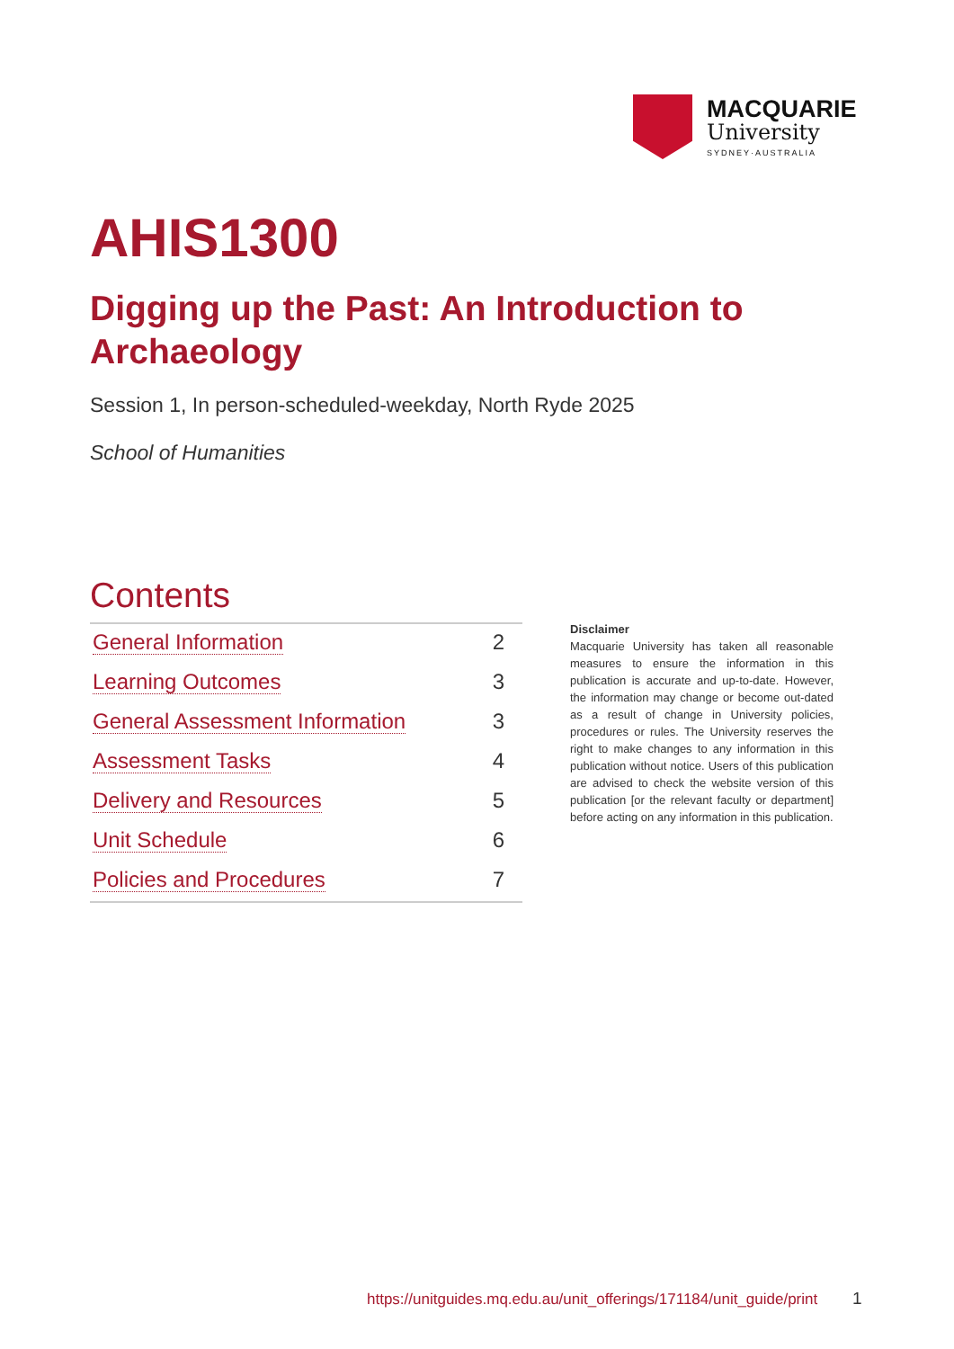MACQUARIE
University
SYDNEY·AUSTRALIA
AHIS1300
Digging up the Past: An Introduction to Archaeology
Session 1, In person-scheduled-weekday, North Ryde 2025
School of Humanities
Contents
| General Information | 2 |
| Learning Outcomes | 3 |
| General Assessment Information | 3 |
| Assessment Tasks | 4 |
| Delivery and Resources | 5 |
| Unit Schedule | 6 |
| Policies and Procedures | 7 |
Disclaimer
Macquarie University has taken all reasonable measures to ensure the information in this publication is accurate and up-to-date. However, the information may change or become out-dated as a result of change in University policies, procedures or rules. The University reserves the right to make changes to any information in this publication without notice. Users of this publication are advised to check the website version of this publication [or the relevant faculty or department] before acting on any information in this publication.
https://unitguides.mq.edu.au/unit_offerings/171184/unit_guide/print
1